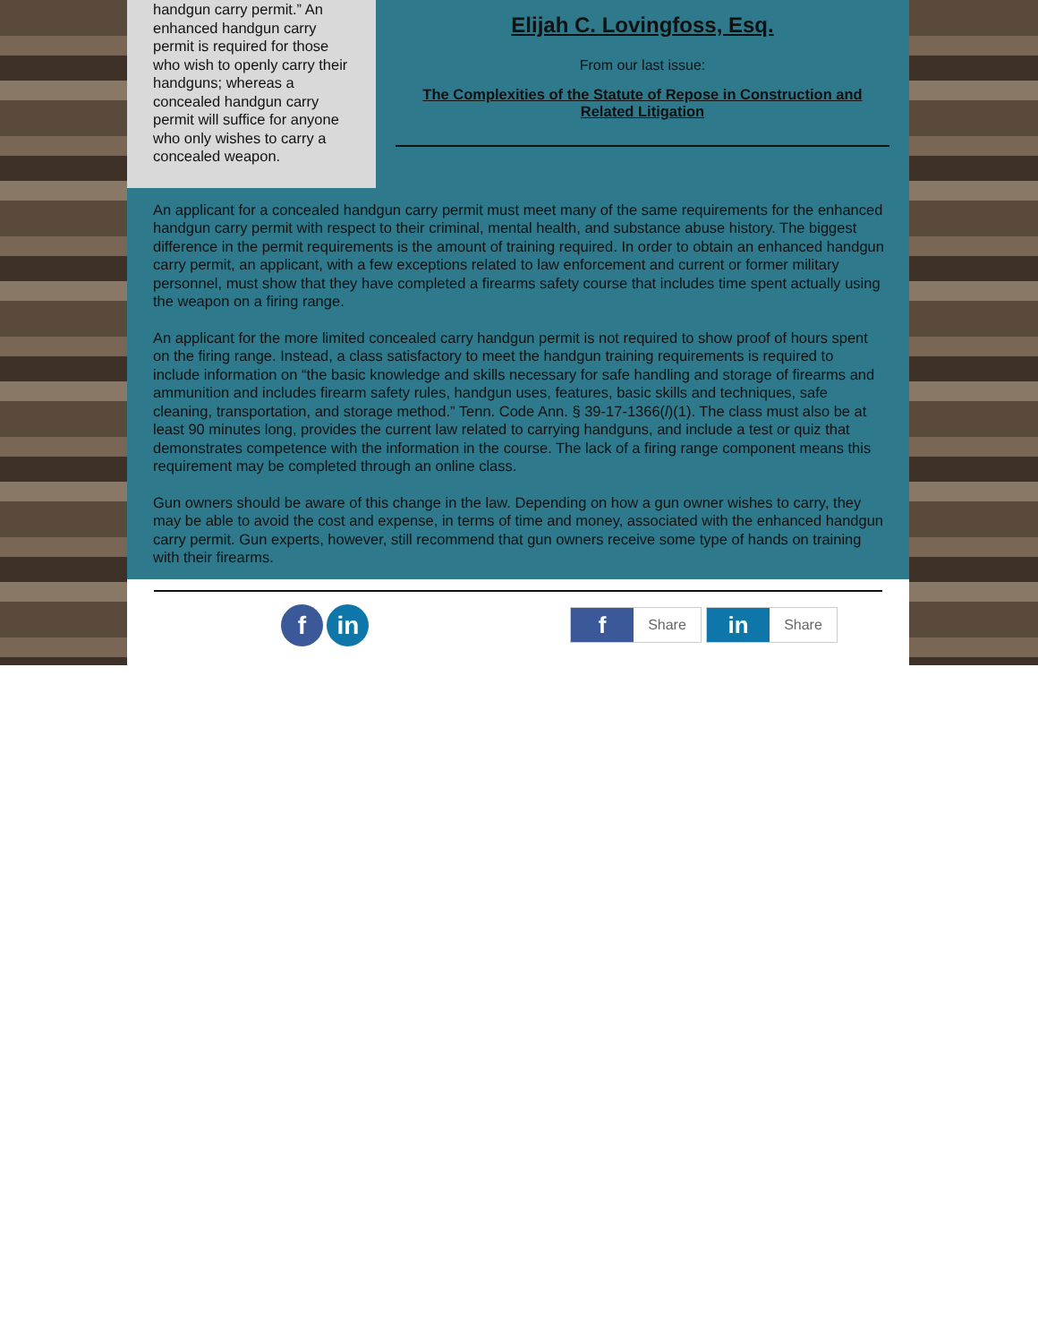handgun carry permit.” An enhanced handgun carry permit is required for those who wish to openly carry their handguns; whereas a concealed handgun carry permit will suffice for anyone who only wishes to carry a concealed weapon.
Elijah C. Lovingfoss, Esq.
From our last issue:
The Complexities of the Statute of Repose in Construction and Related Litigation
An applicant for a concealed handgun carry permit must meet many of the same requirements for the enhanced handgun carry permit with respect to their criminal, mental health, and substance abuse history. The biggest difference in the permit requirements is the amount of training required. In order to obtain an enhanced handgun carry permit, an applicant, with a few exceptions related to law enforcement and current or former military personnel, must show that they have completed a firearms safety course that includes time spent actually using the weapon on a firing range.
An applicant for the more limited concealed carry handgun permit is not required to show proof of hours spent on the firing range. Instead, a class satisfactory to meet the handgun training requirements is required to include information on “the basic knowledge and skills necessary for safe handling and storage of firearms and ammunition and includes firearm safety rules, handgun uses, features, basic skills and techniques, safe cleaning, transportation, and storage method.” Tenn. Code Ann. § 39-17-1366(l)(1). The class must also be at least 90 minutes long, provides the current law related to carrying handguns, and include a test or quiz that demonstrates competence with the information in the course. The lack of a firing range component means this requirement may be completed through an online class.
Gun owners should be aware of this change in the law. Depending on how a gun owner wishes to carry, they may be able to avoid the cost and expense, in terms of time and money, associated with the enhanced handgun carry permit. Gun experts, however, still recommend that gun owners receive some type of hands on training with their firearms.
f in
f Share in Share